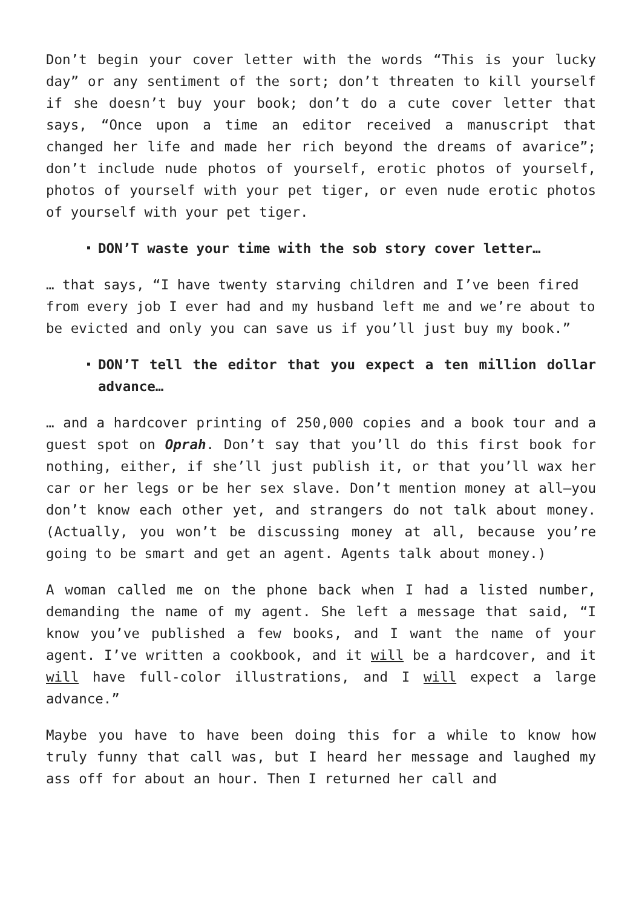Don’t begin your cover letter with the words “This is your lucky day” or any sentiment of the sort; don’t threaten to kill yourself if she doesn’t buy your book; don’t do a cute cover letter that says, “Once upon a time an editor received a manuscript that changed her life and made her rich beyond the dreams of avarice”; don’t include nude photos of yourself, erotic photos of yourself, photos of yourself with your pet tiger, or even nude erotic photos of yourself with your pet tiger.
DON’T waste your time with the sob story cover letter…
… that says, “I have twenty starving children and I’ve been fired from every job I ever had and my husband left me and we’re about to be evicted and only you can save us if you’ll just buy my book.”
DON’T tell the editor that you expect a ten million dollar advance…
… and a hardcover printing of 250,000 copies and a book tour and a guest spot on Oprah. Don’t say that you’ll do this first book for nothing, either, if she’ll just publish it, or that you’ll wax her car or her legs or be her sex slave. Don’t mention money at all—you don’t know each other yet, and strangers do not talk about money. (Actually, you won’t be discussing money at all, because you’re going to be smart and get an agent. Agents talk about money.)
A woman called me on the phone back when I had a listed number, demanding the name of my agent. She left a message that said, “I know you’ve published a few books, and I want the name of your agent. I’ve written a cookbook, and it will be a hardcover, and it will have full-color illustrations, and I will expect a large advance.”
Maybe you have to have been doing this for a while to know how truly funny that call was, but I heard her message and laughed my ass off for about an hour. Then I returned her call and